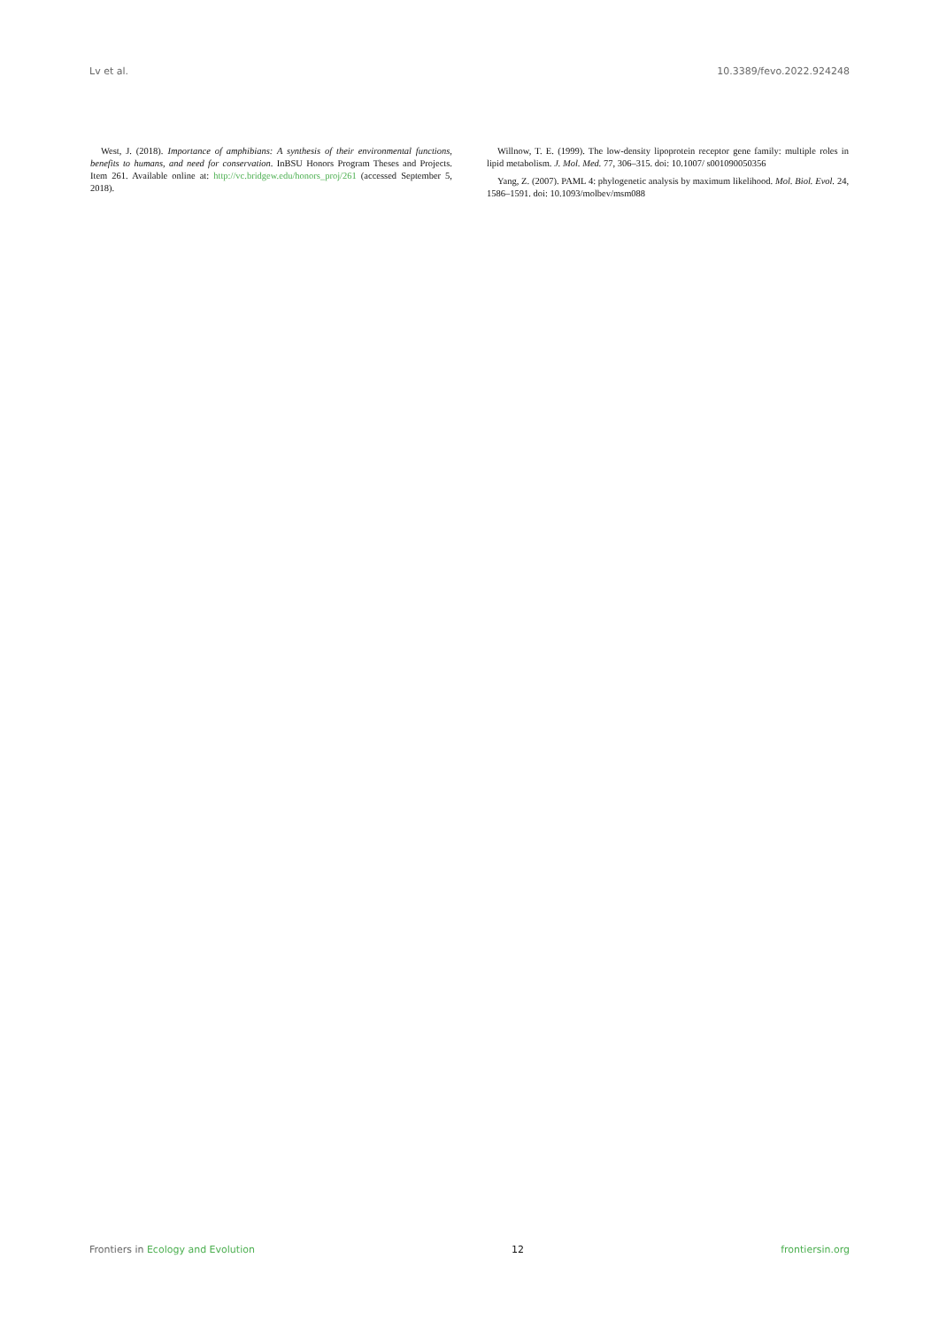Lv et al. 10.3389/fevo.2022.924248
West, J. (2018). Importance of amphibians: A synthesis of their environmental functions, benefits to humans, and need for conservation. InBSU Honors Program Theses and Projects. Item 261. Available online at: http://vc.bridgew.edu/honors_proj/261 (accessed September 5, 2018).
Willnow, T. E. (1999). The low-density lipoprotein receptor gene family: multiple roles in lipid metabolism. J. Mol. Med. 77, 306–315. doi: 10.1007/ s001090050356
Yang, Z. (2007). PAML 4: phylogenetic analysis by maximum likelihood. Mol. Biol. Evol. 24, 1586–1591. doi: 10.1093/molbev/msm088
Frontiers in Ecology and Evolution 12 frontiersin.org